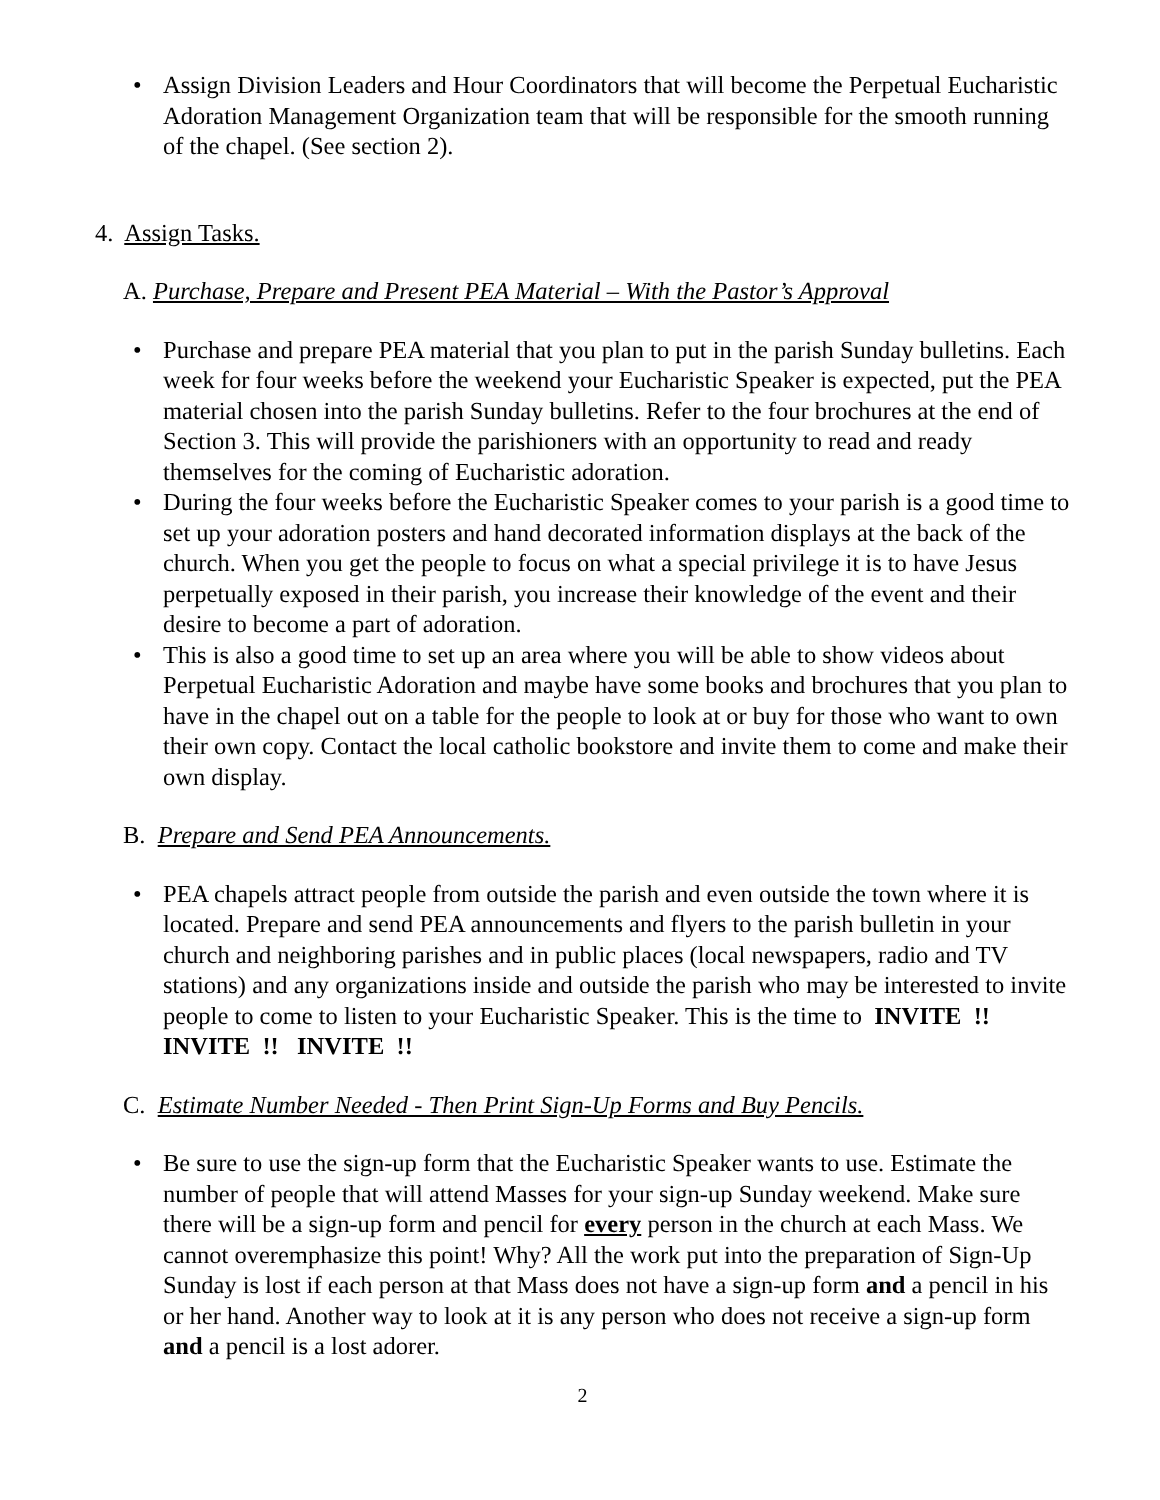• Assign Division Leaders and Hour Coordinators that will become the Perpetual Eucharistic Adoration Management Organization team that will be responsible for the smooth running of the chapel. (See section 2).
4. Assign Tasks.
A. Purchase, Prepare and Present PEA Material – With the Pastor’s Approval
• Purchase and prepare PEA material that you plan to put in the parish Sunday bulletins. Each week for four weeks before the weekend your Eucharistic Speaker is expected, put the PEA material chosen into the parish Sunday bulletins. Refer to the four brochures at the end of Section 3. This will provide the parishioners with an opportunity to read and ready themselves for the coming of Eucharistic adoration.
• During the four weeks before the Eucharistic Speaker comes to your parish is a good time to set up your adoration posters and hand decorated information displays at the back of the church. When you get the people to focus on what a special privilege it is to have Jesus perpetually exposed in their parish, you increase their knowledge of the event and their desire to become a part of adoration.
• This is also a good time to set up an area where you will be able to show videos about Perpetual Eucharistic Adoration and maybe have some books and brochures that you plan to have in the chapel out on a table for the people to look at or buy for those who want to own their own copy. Contact the local catholic bookstore and invite them to come and make their own display.
B. Prepare and Send PEA Announcements.
• PEA chapels attract people from outside the parish and even outside the town where it is located. Prepare and send PEA announcements and flyers to the parish bulletin in your church and neighboring parishes and in public places (local newspapers, radio and TV stations) and any organizations inside and outside the parish who may be interested to invite people to come to listen to your Eucharistic Speaker. This is the time to INVITE !! INVITE !! INVITE !!
C. Estimate Number Needed - Then Print Sign-Up Forms and Buy Pencils.
• Be sure to use the sign-up form that the Eucharistic Speaker wants to use. Estimate the number of people that will attend Masses for your sign-up Sunday weekend. Make sure there will be a sign-up form and pencil for every person in the church at each Mass. We cannot overemphasize this point! Why? All the work put into the preparation of Sign-Up Sunday is lost if each person at that Mass does not have a sign-up form and a pencil in his or her hand. Another way to look at it is any person who does not receive a sign-up form and a pencil is a lost adorer.
2